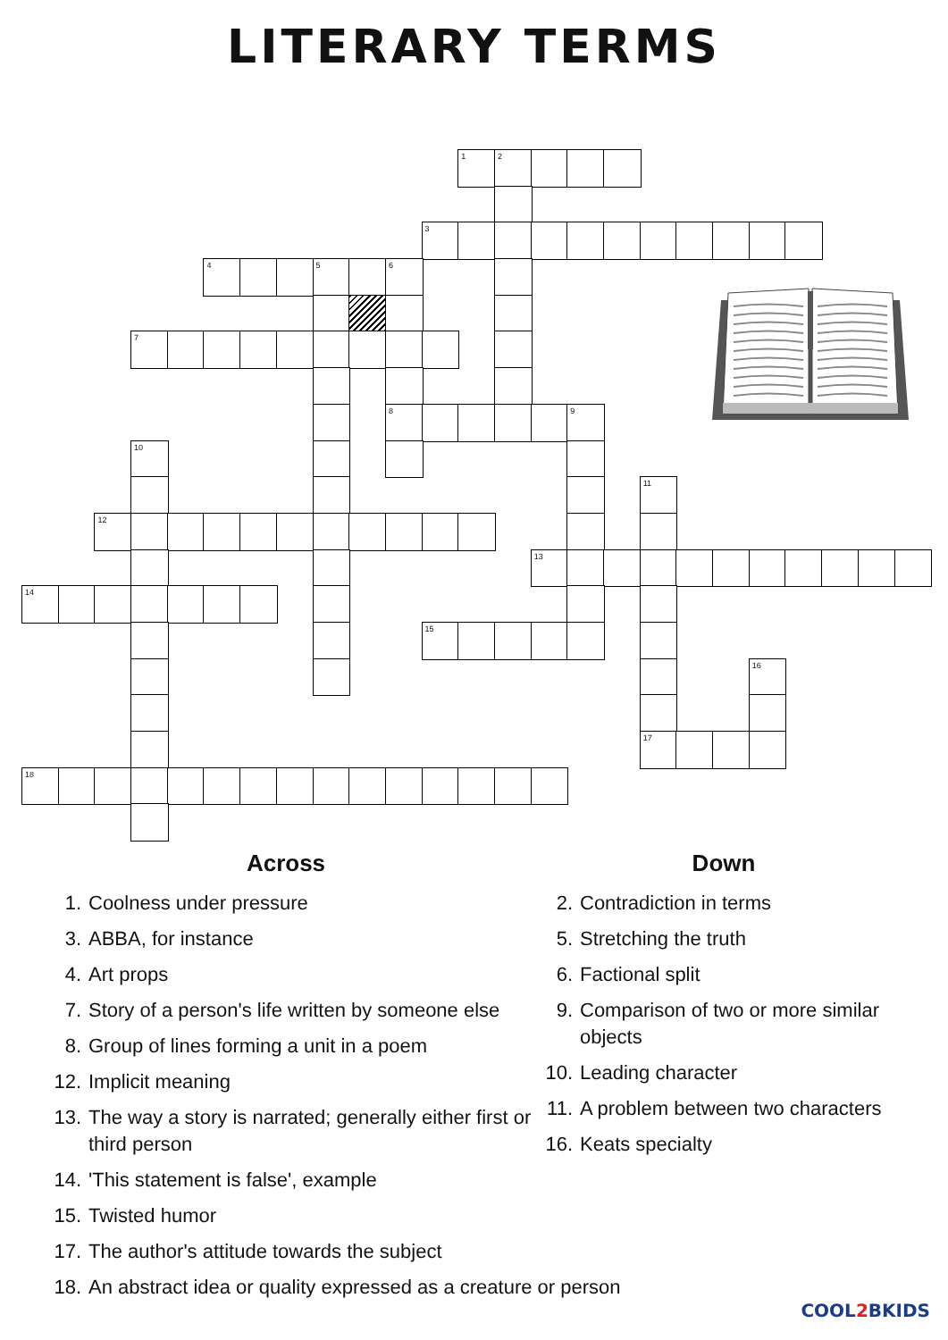LITERARY TERMS
1
2
3
4
5
6
7
8
9
10
11
12
13
14
15
16
17
18
Across
1. Coolness under pressure
3. ABBA, for instance
4. Art props
7. Story of a person's life written by someone else
8. Group of lines forming a unit in a poem
12. Implicit meaning
13. The way a story is narrated; generally either first or third person
14. 'This statement is false', example
15. Twisted humor
17. The author's attitude towards the subject
18. An abstract idea or quality expressed as a creature or person
Down
2. Contradiction in terms
5. Stretching the truth
6. Factional split
9. Comparison of two or more similar objects
10. Leading character
11. A problem between two characters
16. Keats specialty
COOL2 BKIDS